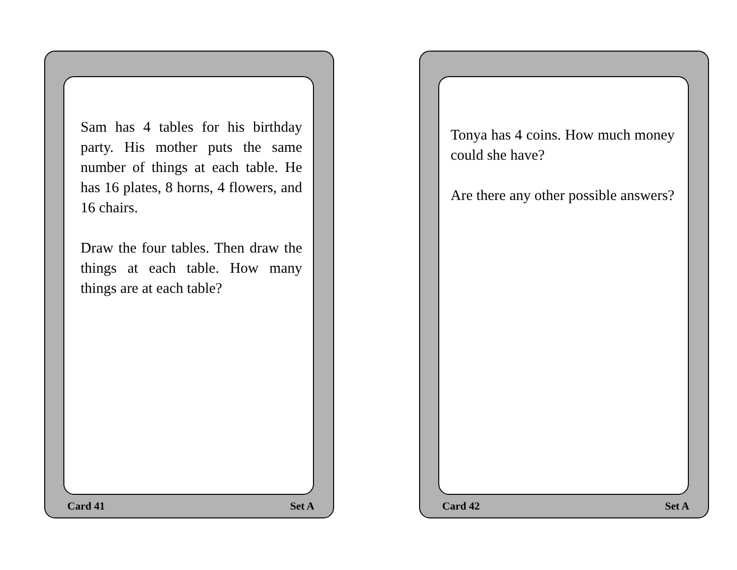Sam has 4 tables for his birthday party. His mother puts the same number of things at each table. He has 16 plates, 8 horns, 4 flowers, and 16 chairs.
Draw the four tables. Then draw the things at each table. How many things are at each table?
Card 41 Set A
Tonya has 4 coins. How much money could she have?
Are there any other possible answers?
Card 42 Set A